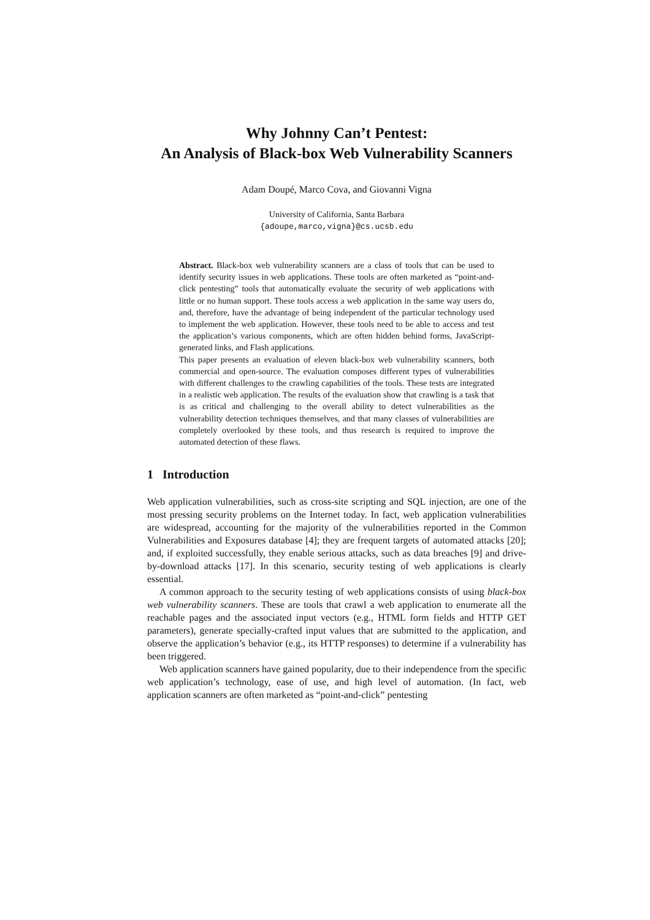Why Johnny Can’t Pentest:
An Analysis of Black-box Web Vulnerability Scanners
Adam Doupé, Marco Cova, and Giovanni Vigna
University of California, Santa Barbara
{adoupe,marco,vigna}@cs.ucsb.edu
Abstract. Black-box web vulnerability scanners are a class of tools that can be used to identify security issues in web applications. These tools are often marketed as “point-and-click pentesting” tools that automatically evaluate the security of web applications with little or no human support. These tools access a web application in the same way users do, and, therefore, have the advantage of being independent of the particular technology used to implement the web application. However, these tools need to be able to access and test the application’s various components, which are often hidden behind forms, JavaScript-generated links, and Flash applications.
This paper presents an evaluation of eleven black-box web vulnerability scanners, both commercial and open-source. The evaluation composes different types of vulnerabilities with different challenges to the crawling capabilities of the tools. These tests are integrated in a realistic web application. The results of the evaluation show that crawling is a task that is as critical and challenging to the overall ability to detect vulnerabilities as the vulnerability detection techniques themselves, and that many classes of vulnerabilities are completely overlooked by these tools, and thus research is required to improve the automated detection of these flaws.
1 Introduction
Web application vulnerabilities, such as cross-site scripting and SQL injection, are one of the most pressing security problems on the Internet today. In fact, web application vulnerabilities are widespread, accounting for the majority of the vulnerabilities reported in the Common Vulnerabilities and Exposures database [4]; they are frequent targets of automated attacks [20]; and, if exploited successfully, they enable serious attacks, such as data breaches [9] and drive-by-download attacks [17]. In this scenario, security testing of web applications is clearly essential.
A common approach to the security testing of web applications consists of using black-box web vulnerability scanners. These are tools that crawl a web application to enumerate all the reachable pages and the associated input vectors (e.g., HTML form fields and HTTP GET parameters), generate specially-crafted input values that are submitted to the application, and observe the application’s behavior (e.g., its HTTP responses) to determine if a vulnerability has been triggered.
Web application scanners have gained popularity, due to their independence from the specific web application’s technology, ease of use, and high level of automation. (In fact, web application scanners are often marketed as “point-and-click” pentesting